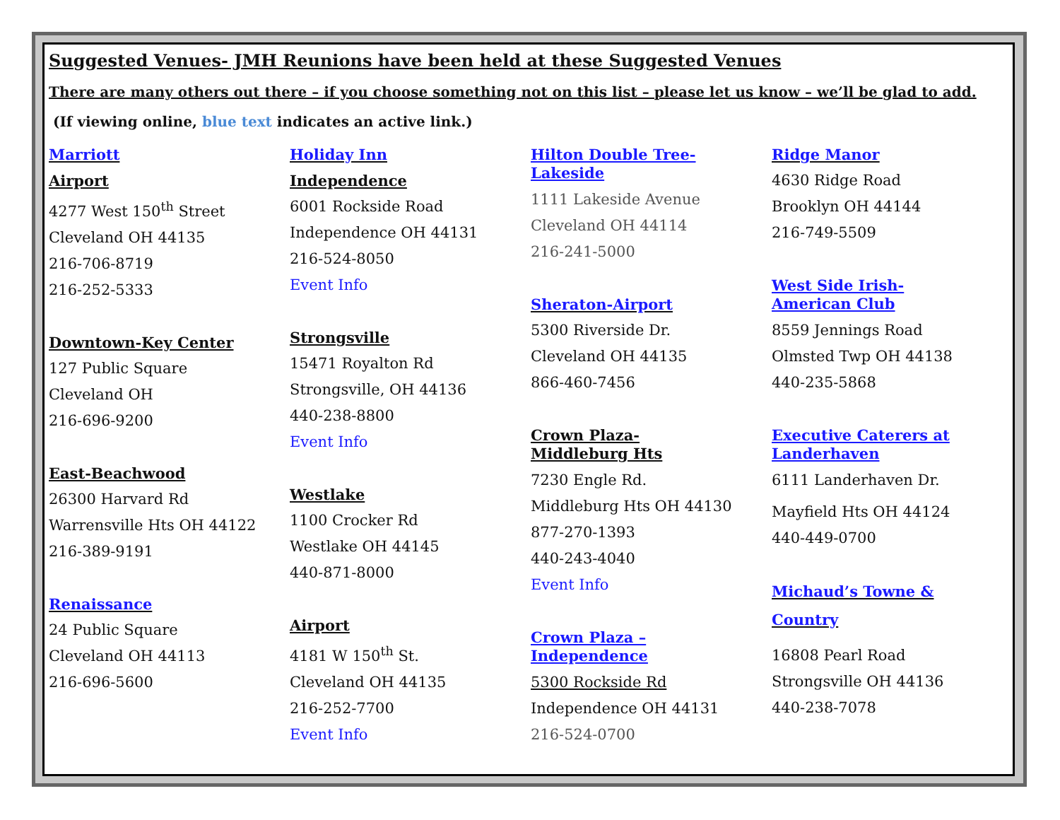Suggested Venues- JMH Reunions have been held at these Suggested Venues
There are many others out there – if you choose something not on this list – please let us know – we’ll be glad to add.
(If viewing online, blue text indicates an active link.)
Marriott
Airport
4277 West 150<sup>th</sup> Street
Cleveland OH 44135
216-706-8719
216-252-5333
Downtown-Key Center
127 Public Square
Cleveland OH
216-696-9200
East-Beachwood
26300 Harvard Rd
Warrensville Hts OH 44122
216-389-9191
Renaissance
24 Public Square
Cleveland OH 44113
216-696-5600
Holiday Inn
Independence
6001 Rockside Road
Independence OH 44131
216-524-8050
Event Info
Strongsville
15471 Royalton Rd
Strongsville, OH 44136
440-238-8800
Event Info
Westlake
1100 Crocker Rd
Westlake OH 44145
440-871-8000
Airport
4181 W 150<sup>th</sup> St.
Cleveland OH 44135
216-252-7700
Event Info
Hilton Double Tree-
Lakeside
1111 Lakeside Avenue
Cleveland OH 44114
216-241-5000
Sheraton-Airport
5300 Riverside Dr.
Cleveland OH 44135
866-460-7456
Crown Plaza-
Middleburg Hts
7230 Engle Rd.
Middleburg Hts OH 44130
877-270-1393
440-243-4040
Event Info
Crown Plaza –
Independence
5300 Rockside Rd
Independence OH 44131
216-524-0700
Ridge Manor
4630 Ridge Road
Brooklyn OH 44144
216-749-5509
West Side Irish-
American Club
8559 Jennings Road
Olmsted Twp OH 44138
440-235-5868
Executive Caterers at
Landerhaven
6111 Landerhaven Dr.
Mayfield Hts OH 44124
440-449-0700
Michaud’s Towne &
Country
16808 Pearl Road
Strongsville OH 44136
440-238-7078